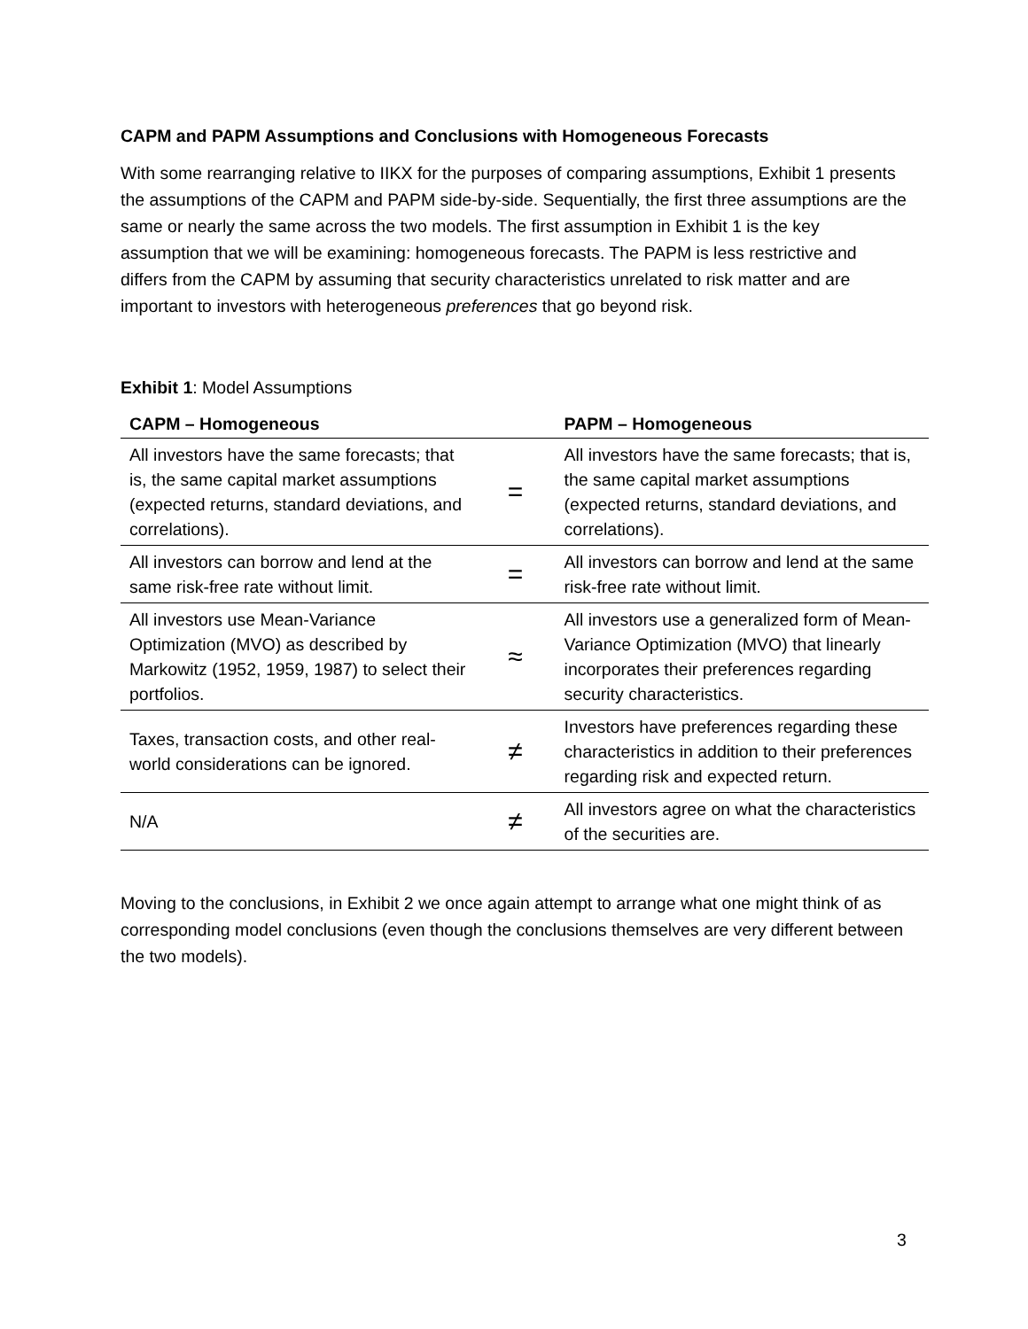CAPM and PAPM Assumptions and Conclusions with Homogeneous Forecasts
With some rearranging relative to IIKX for the purposes of comparing assumptions, Exhibit 1 presents the assumptions of the CAPM and PAPM side-by-side. Sequentially, the first three assumptions are the same or nearly the same across the two models. The first assumption in Exhibit 1 is the key assumption that we will be examining: homogeneous forecasts. The PAPM is less restrictive and differs from the CAPM by assuming that security characteristics unrelated to risk matter and are important to investors with heterogeneous preferences that go beyond risk.
Exhibit 1: Model Assumptions
| CAPM – Homogeneous | | PAPM – Homogeneous |
| --- | --- | --- |
| All investors have the same forecasts; that is, the same capital market assumptions (expected returns, standard deviations, and correlations). | = | All investors have the same forecasts; that is, the same capital market assumptions (expected returns, standard deviations, and correlations). |
| All investors can borrow and lend at the same risk-free rate without limit. | = | All investors can borrow and lend at the same risk-free rate without limit. |
| All investors use Mean-Variance Optimization (MVO) as described by Markowitz (1952, 1959, 1987) to select their portfolios. | ≈ | All investors use a generalized form of Mean-Variance Optimization (MVO) that linearly incorporates their preferences regarding security characteristics. |
| Taxes, transaction costs, and other real-world considerations can be ignored. | ≠ | Investors have preferences regarding these characteristics in addition to their preferences regarding risk and expected return. |
| N/A | ≠ | All investors agree on what the characteristics of the securities are. |
Moving to the conclusions, in Exhibit 2 we once again attempt to arrange what one might think of as corresponding model conclusions (even though the conclusions themselves are very different between the two models).
3